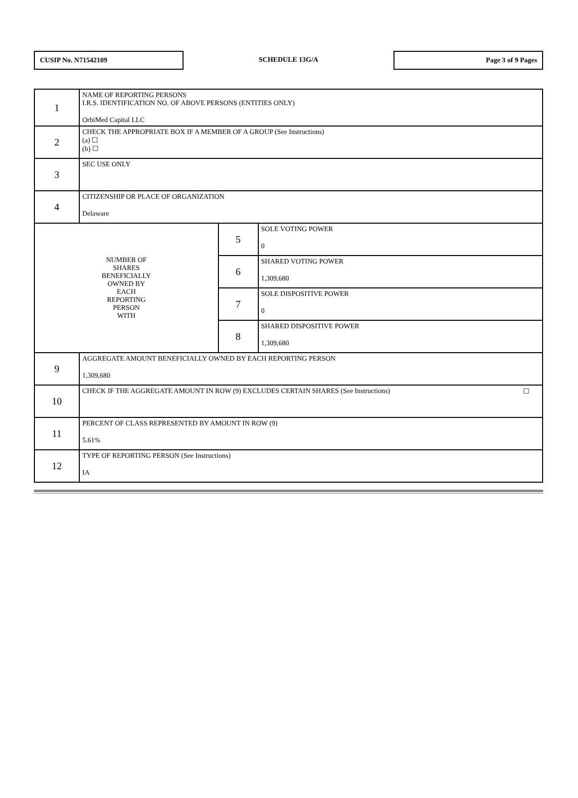CUSIP No. N71542109
SCHEDULE 13G/A
Page 3 of 9 Pages
| 1 | NAME OF REPORTING PERSONS I.R.S. IDENTIFICATION NO. OF ABOVE PERSONS (ENTITIES ONLY) OrbiMed Capital LLC | | |
| 2 | CHECK THE APPROPRIATE BOX IF A MEMBER OF A GROUP (See Instructions) (a) ☐ (b) ☐ | | |
| 3 | SEC USE ONLY | | |
| 4 | CITIZENSHIP OR PLACE OF ORGANIZATION Delaware | | |
| NUMBER OF SHARES BENEFICIALLY OWNED BY EACH REPORTING PERSON WITH | | 5 | SOLE VOTING POWER 0 |
| | | 6 | SHARED VOTING POWER 1,309,680 |
| | | 7 | SOLE DISPOSITIVE POWER 0 |
| | | 8 | SHARED DISPOSITIVE POWER 1,309,680 |
| 9 | AGGREGATE AMOUNT BENEFICIALLY OWNED BY EACH REPORTING PERSON 1,309,680 | | |
| 10 | CHECK IF THE AGGREGATE AMOUNT IN ROW (9) EXCLUDES CERTAIN SHARES (See Instructions) ☐ | | |
| 11 | PERCENT OF CLASS REPRESENTED BY AMOUNT IN ROW (9) 5.61% | | |
| 12 | TYPE OF REPORTING PERSON (See Instructions) IA | | |